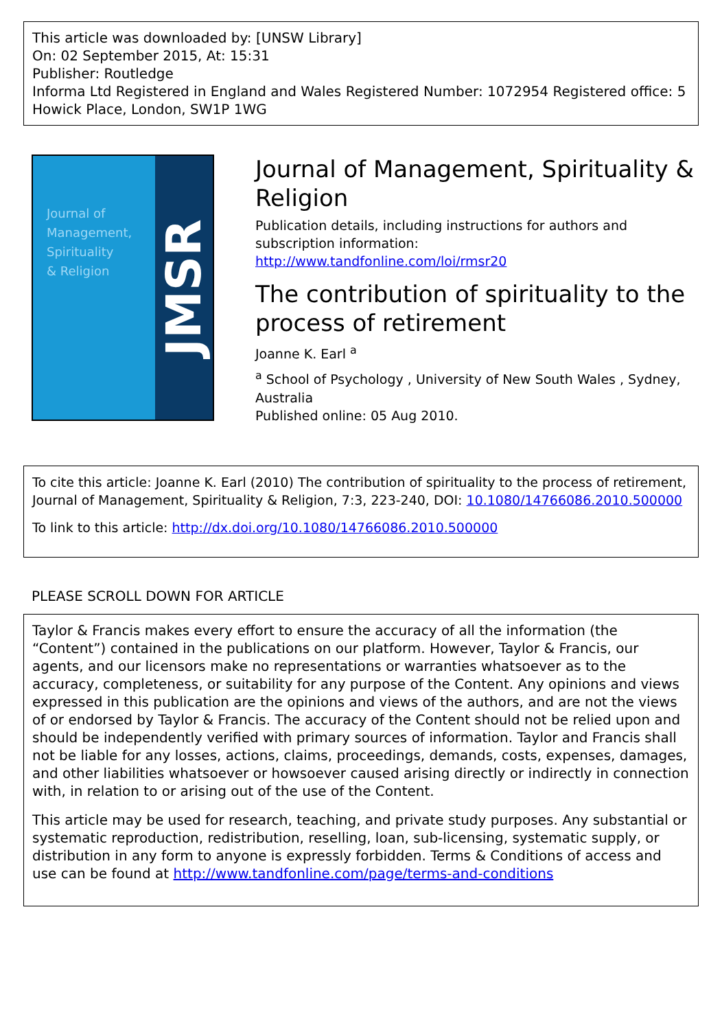This article was downloaded by: [UNSW Library]
On: 02 September 2015, At: 15:31
Publisher: Routledge
Informa Ltd Registered in England and Wales Registered Number: 1072954 Registered office: 5 Howick Place, London, SW1P 1WG
Journal of
Management,
Spirituality
& Religion
JMSR
Journal of Management, Spirituality & Religion
Publication details, including instructions for authors and subscription information:
http://www.tandfonline.com/loi/rmsr20
The contribution of spirituality to the process of retirement
Joanne K. Earl <sup>a</sup>
<sup>a</sup> School of Psychology , University of New South Wales , Sydney, Australia
Published online: 05 Aug 2010.
To cite this article: Joanne K. Earl (2010) The contribution of spirituality to the process of retirement, Journal of Management, Spirituality & Religion, 7:3, 223-240, DOI: 10.1080/14766086.2010.500000
To link to this article: http://dx.doi.org/10.1080/14766086.2010.500000
PLEASE SCROLL DOWN FOR ARTICLE
Taylor & Francis makes every effort to ensure the accuracy of all the information (the “Content”) contained in the publications on our platform. However, Taylor & Francis, our agents, and our licensors make no representations or warranties whatsoever as to the accuracy, completeness, or suitability for any purpose of the Content. Any opinions and views expressed in this publication are the opinions and views of the authors, and are not the views of or endorsed by Taylor & Francis. The accuracy of the Content should not be relied upon and should be independently verified with primary sources of information. Taylor and Francis shall not be liable for any losses, actions, claims, proceedings, demands, costs, expenses, damages, and other liabilities whatsoever or howsoever caused arising directly or indirectly in connection with, in relation to or arising out of the use of the Content.
This article may be used for research, teaching, and private study purposes. Any substantial or systematic reproduction, redistribution, reselling, loan, sub-licensing, systematic supply, or distribution in any form to anyone is expressly forbidden. Terms & Conditions of access and use can be found at http://www.tandfonline.com/page/terms-and-conditions